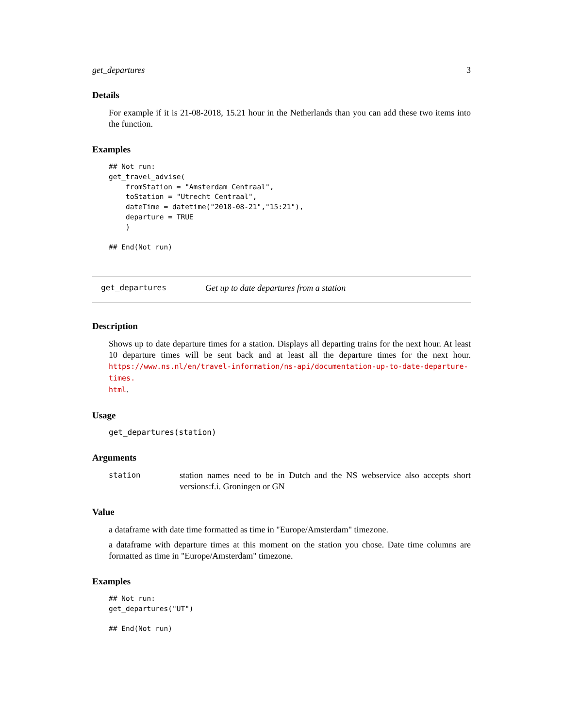get_departures 3
Details
For example if it is 21-08-2018, 15.21 hour in the Netherlands than you can add these two items into the function.
Examples
## Not run:
get_travel_advise(
    fromStation = "Amsterdam Centraal",
    toStation = "Utrecht Centraal",
    dateTime = datetime("2018-08-21","15:21"),
    departure = TRUE
    )

## End(Not run)
get_departures Get up to date departures from a station
Description
Shows up to date departure times for a station. Displays all departing trains for the next hour. At least 10 departure times will be sent back and at least all the departure times for the next hour. https://www.ns.nl/en/travel-information/ns-api/documentation-up-to-date-departure-times.
html.
Usage
get_departures(station)
Arguments
station
station names need to be in Dutch and the NS webservice also accepts short versions:f.i. Groningen or GN
Value
a dataframe with date time formatted as time in "Europe/Amsterdam" timezone.
a dataframe with departure times at this moment on the station you chose. Date time columns are formatted as time in "Europe/Amsterdam" timezone.
Examples
## Not run:
get_departures("UT")

## End(Not run)